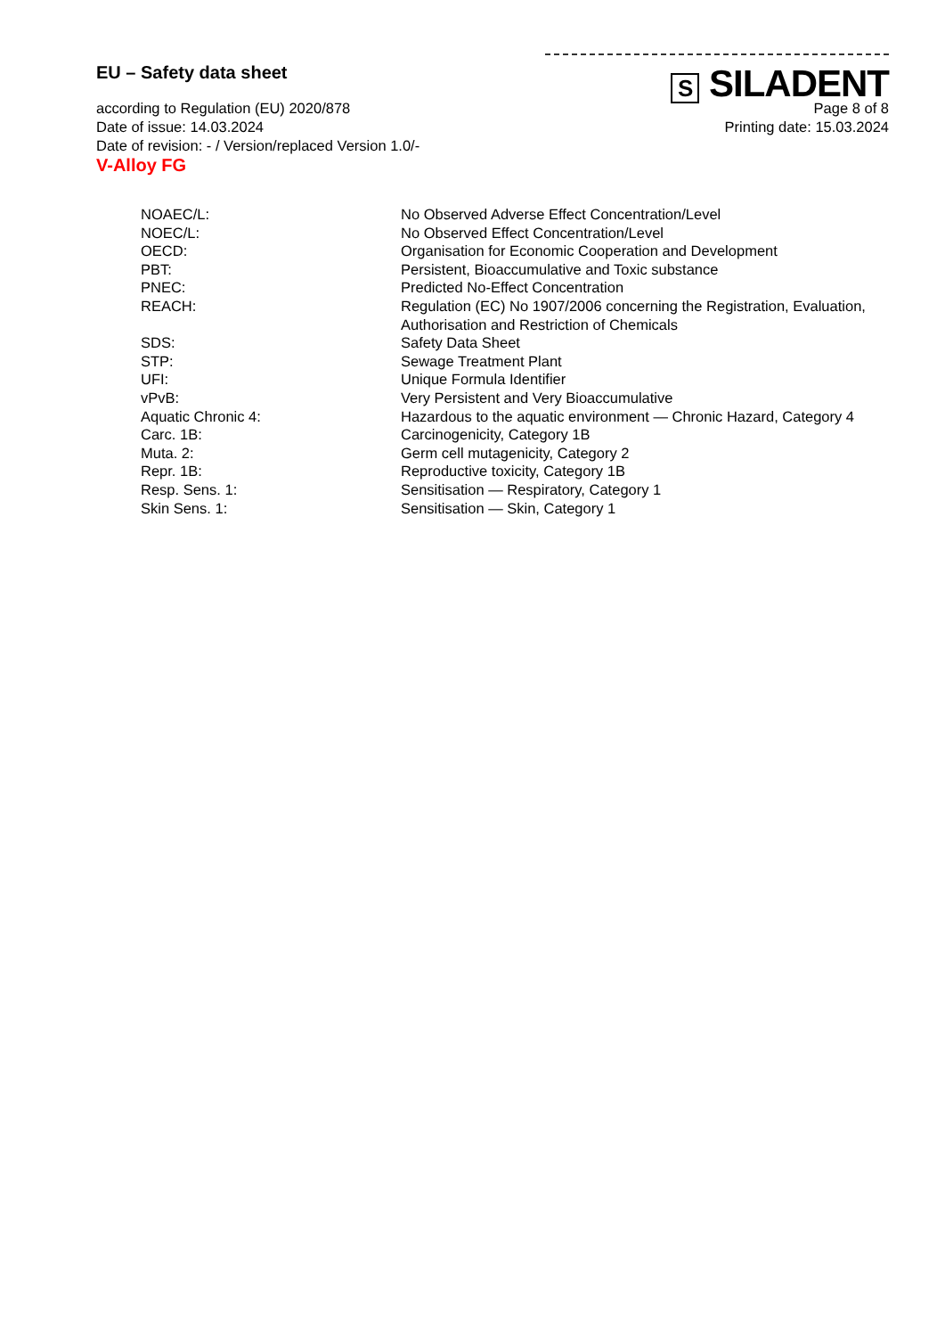S SILADENT
EU – Safety data sheet
according to Regulation (EU) 2020/878 Page 8 of 8
Date of issue: 14.03.2024 Printing date: 15.03.2024
Date of revision: - / Version/replaced Version 1.0/-
V-Alloy FG
| NOAEC/L: | No Observed Adverse Effect Concentration/Level |
| NOEC/L: | No Observed Effect Concentration/Level |
| OECD: | Organisation for Economic Cooperation and Development |
| PBT: | Persistent, Bioaccumulative and Toxic substance |
| PNEC: | Predicted No-Effect Concentration |
| REACH: | Regulation (EC) No 1907/2006 concerning the Registration, Evaluation, Authorisation and Restriction of Chemicals |
| SDS: | Safety Data Sheet |
| STP: | Sewage Treatment Plant |
| UFI: | Unique Formula Identifier |
| vPvB: | Very Persistent and Very Bioaccumulative |
| Aquatic Chronic 4: | Hazardous to the aquatic environment — Chronic Hazard, Category 4 |
| Carc. 1B: | Carcinogenicity, Category 1B |
| Muta. 2: | Germ cell mutagenicity, Category 2 |
| Repr. 1B: | Reproductive toxicity, Category 1B |
| Resp. Sens. 1: | Sensitisation — Respiratory, Category 1 |
| Skin Sens. 1: | Sensitisation — Skin, Category 1 |